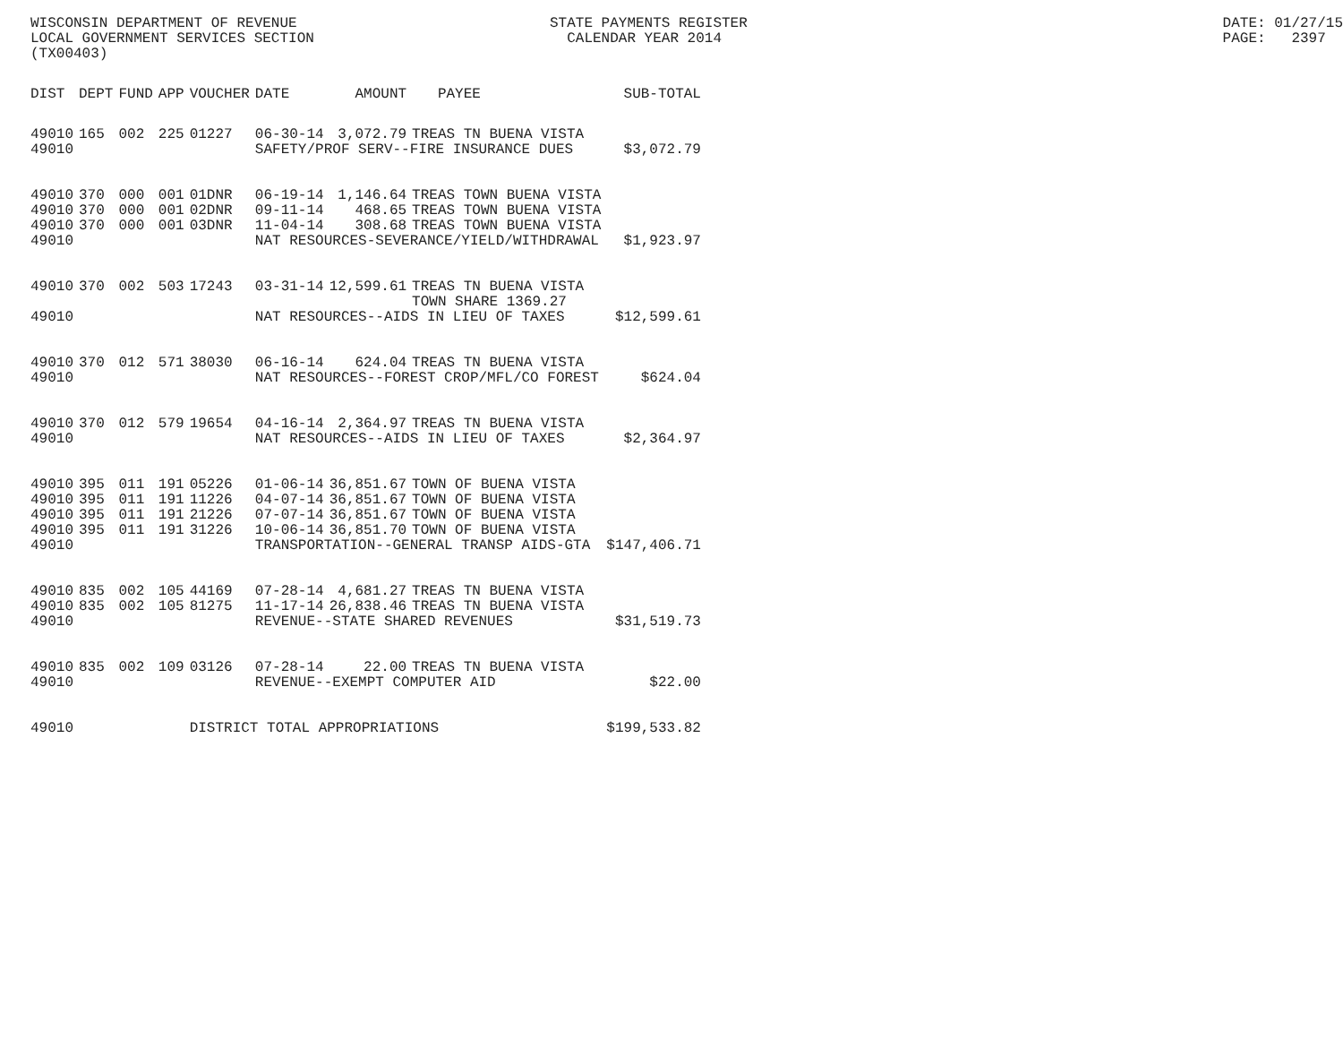WISCONSIN DEPARTMENT OF REVENUE LOCAL GOVERNMENT SERVICES SECTION (TX00403)
STATE PAYMENTS REGISTER CALENDAR YEAR 2014
DATE: 01/27/15 PAGE: 2397
| DIST | DEPT | FUND | APP | VOUCHER | DATE | AMOUNT | PAYEE | SUB-TOTAL |
| --- | --- | --- | --- | --- | --- | --- | --- | --- |
| 49010 | 165 | 002 | 225 | 01227 | 06-30-14 | 3,072.79 | TREAS TN BUENA VISTA | |
| 49010 | | | | | SAFETY/PROF SERV--FIRE INSURANCE DUES | | | $3,072.79 |
| 49010 | 370 | 000 | 001 | 01DNR | 06-19-14 | 1,146.64 | TREAS TOWN BUENA VISTA | |
| 49010 | 370 | 000 | 001 | 02DNR | 09-11-14 | 468.65 | TREAS TOWN BUENA VISTA | |
| 49010 | 370 | 000 | 001 | 03DNR | 11-04-14 | 308.68 | TREAS TOWN BUENA VISTA | |
| 49010 | | | | | NAT RESOURCES-SEVERANCE/YIELD/WITHDRAWAL | | | $1,923.97 |
| 49010 | 370 | 002 | 503 | 17243 | 03-31-14 | 12,599.61 | TREAS TN BUENA VISTA TOWN SHARE 1369.27 | |
| 49010 | | | | | NAT RESOURCES--AIDS IN LIEU OF TAXES | | | $12,599.61 |
| 49010 | 370 | 012 | 571 | 38030 | 06-16-14 | 624.04 | TREAS TN BUENA VISTA | |
| 49010 | | | | | NAT RESOURCES--FOREST CROP/MFL/CO FOREST | | | $624.04 |
| 49010 | 370 | 012 | 579 | 19654 | 04-16-14 | 2,364.97 | TREAS TN BUENA VISTA | |
| 49010 | | | | | NAT RESOURCES--AIDS IN LIEU OF TAXES | | | $2,364.97 |
| 49010 | 395 | 011 | 191 | 05226 | 01-06-14 | 36,851.67 | TOWN OF BUENA VISTA | |
| 49010 | 395 | 011 | 191 | 11226 | 04-07-14 | 36,851.67 | TOWN OF BUENA VISTA | |
| 49010 | 395 | 011 | 191 | 21226 | 07-07-14 | 36,851.67 | TOWN OF BUENA VISTA | |
| 49010 | 395 | 011 | 191 | 31226 | 10-06-14 | 36,851.70 | TOWN OF BUENA VISTA | |
| 49010 | | | | | TRANSPORTATION--GENERAL TRANSP AIDS-GTA | | | $147,406.71 |
| 49010 | 835 | 002 | 105 | 44169 | 07-28-14 | 4,681.27 | TREAS TN BUENA VISTA | |
| 49010 | 835 | 002 | 105 | 81275 | 11-17-14 | 26,838.46 | TREAS TN BUENA VISTA | |
| 49010 | | | | | REVENUE--STATE SHARED REVENUES | | | $31,519.73 |
| 49010 | 835 | 002 | 109 | 03126 | 07-28-14 | 22.00 | TREAS TN BUENA VISTA | |
| 49010 | | | | | REVENUE--EXEMPT COMPUTER AID | | | $22.00 |
| 49010 | | | | DISTRICT TOTAL APPROPRIATIONS | | | | $199,533.82 |